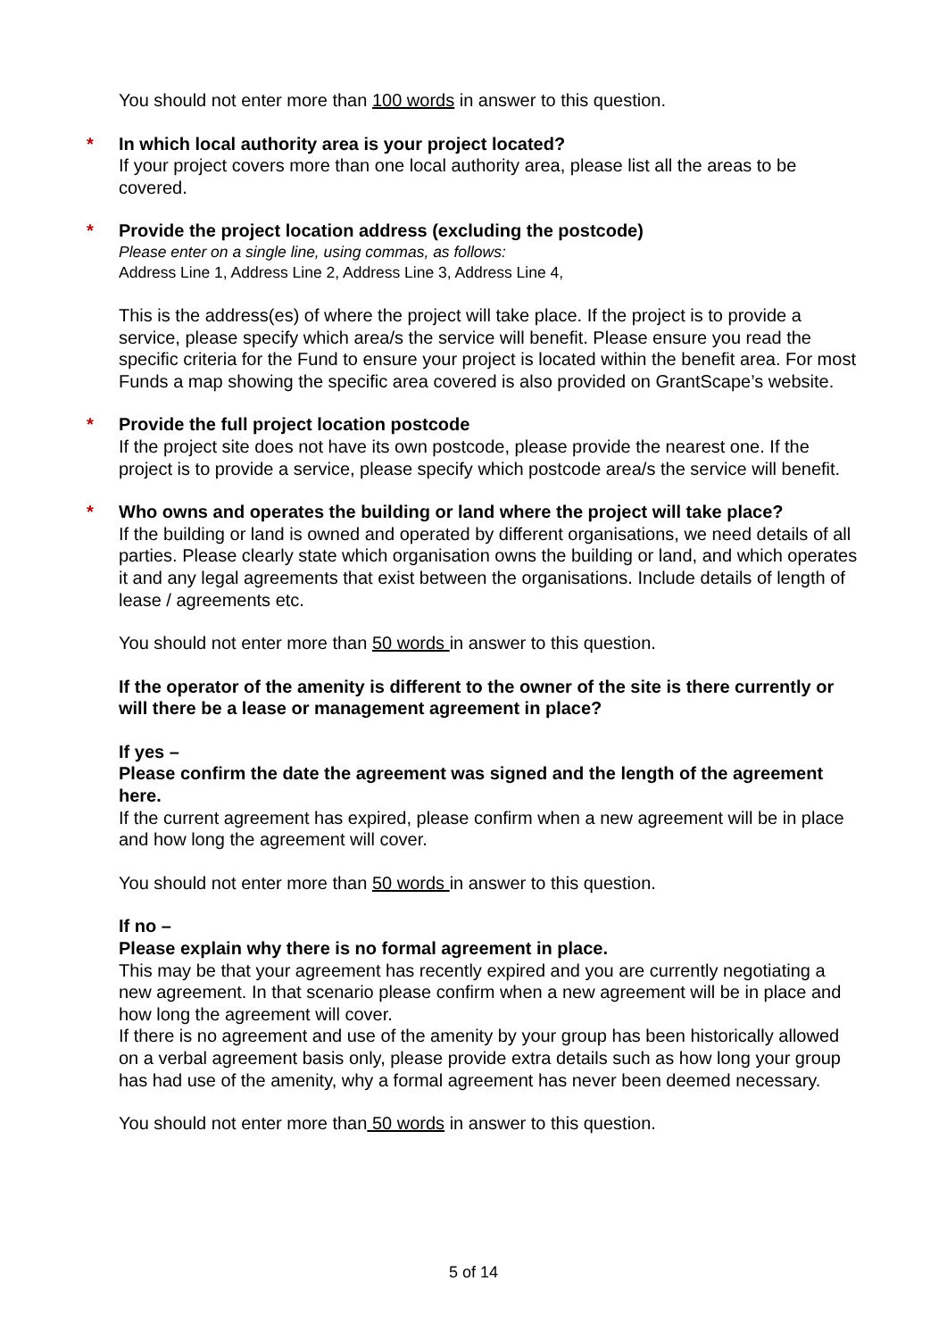You should not enter more than 100 words in answer to this question.
*
In which local authority area is your project located?
If your project covers more than one local authority area, please list all the areas to be covered.
*
Provide the project location address (excluding the postcode)
Please enter on a single line, using commas, as follows:
Address Line 1, Address Line 2, Address Line 3, Address Line 4,
This is the address(es) of where the project will take place. If the project is to provide a service, please specify which area/s the service will benefit. Please ensure you read the specific criteria for the Fund to ensure your project is located within the benefit area. For most Funds a map showing the specific area covered is also provided on GrantScape’s website.
*
Provide the full project location postcode
If the project site does not have its own postcode, please provide the nearest one. If the project is to provide a service, please specify which postcode area/s the service will benefit.
*
Who owns and operates the building or land where the project will take place?
If the building or land is owned and operated by different organisations, we need details of all parties. Please clearly state which organisation owns the building or land, and which operates it and any legal agreements that exist between the organisations. Include details of length of lease / agreements etc.
You should not enter more than 50 words in answer to this question.
If the operator of the amenity is different to the owner of the site is there currently or will there be a lease or management agreement in place?
If yes –
Please confirm the date the agreement was signed and the length of the agreement here.
If the current agreement has expired, please confirm when a new agreement will be in place and how long the agreement will cover.
You should not enter more than 50 words in answer to this question.
If no –
Please explain why there is no formal agreement in place.
This may be that your agreement has recently expired and you are currently negotiating a new agreement. In that scenario please confirm when a new agreement will be in place and how long the agreement will cover.
If there is no agreement and use of the amenity by your group has been historically allowed on a verbal agreement basis only, please provide extra details such as how long your group has had use of the amenity, why a formal agreement has never been deemed necessary.
You should not enter more than 50 words in answer to this question.
5 of 14